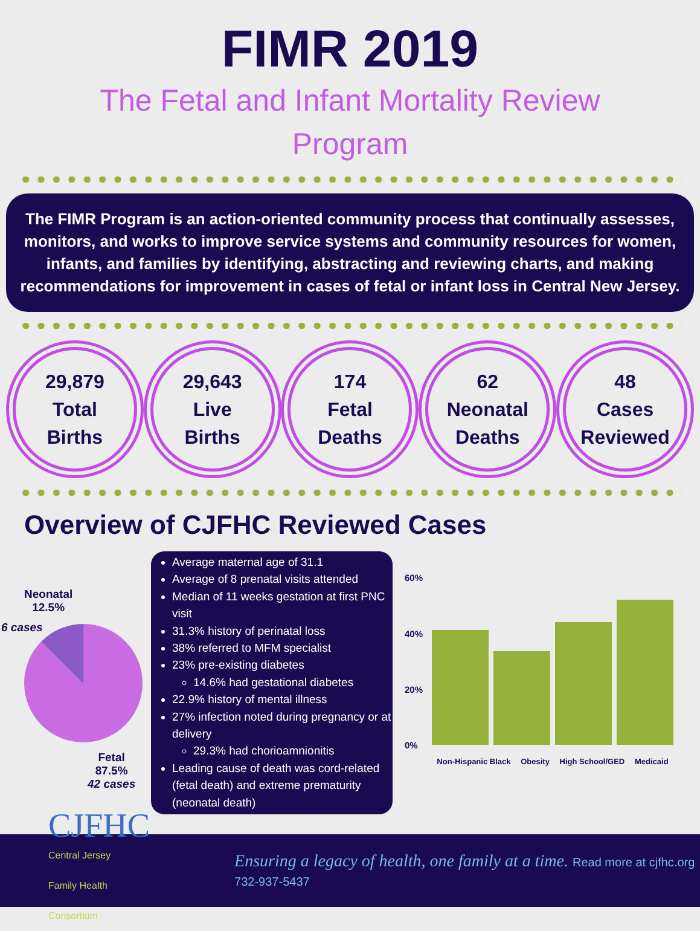FIMR 2019
The Fetal and Infant Mortality Review Program
The FIMR Program is an action-oriented community process that continually assesses, monitors, and works to improve service systems and community resources for women, infants, and families by identifying, abstracting and reviewing charts, and making recommendations for improvement in cases of fetal or infant loss in Central New Jersey.
29,879
Total
Births
29,643
Live
Births
174
Fetal
Deaths
62
Neonatal
Deaths
48
Cases
Reviewed
Overview of CJFHC Reviewed Cases
Neonatal
12.5%
6 cases
Fetal
87.5%
42 cases
Average maternal age of 31.1
Average of 8 prenatal visits attended
Median of 11 weeks gestation at first PNC visit
31.3% history of perinatal loss
38% referred to MFM specialist
23% pre-existing diabetes
14.6% had gestational diabetes
22.9% history of mental illness
27% infection noted during pregnancy or at delivery
29.3% had chorioamnionitis
Leading cause of death was cord-related (fetal death) and extreme prematurity (neonatal death)
60%
40%
20%
0%
Non-Hispanic Black Obesity High School/GED Medicaid
CJFHC
Central Jersey
Family Health Consortium
Ensuring a legacy of health, one family at a time. Read more at cjfhc.org 732-937-5437